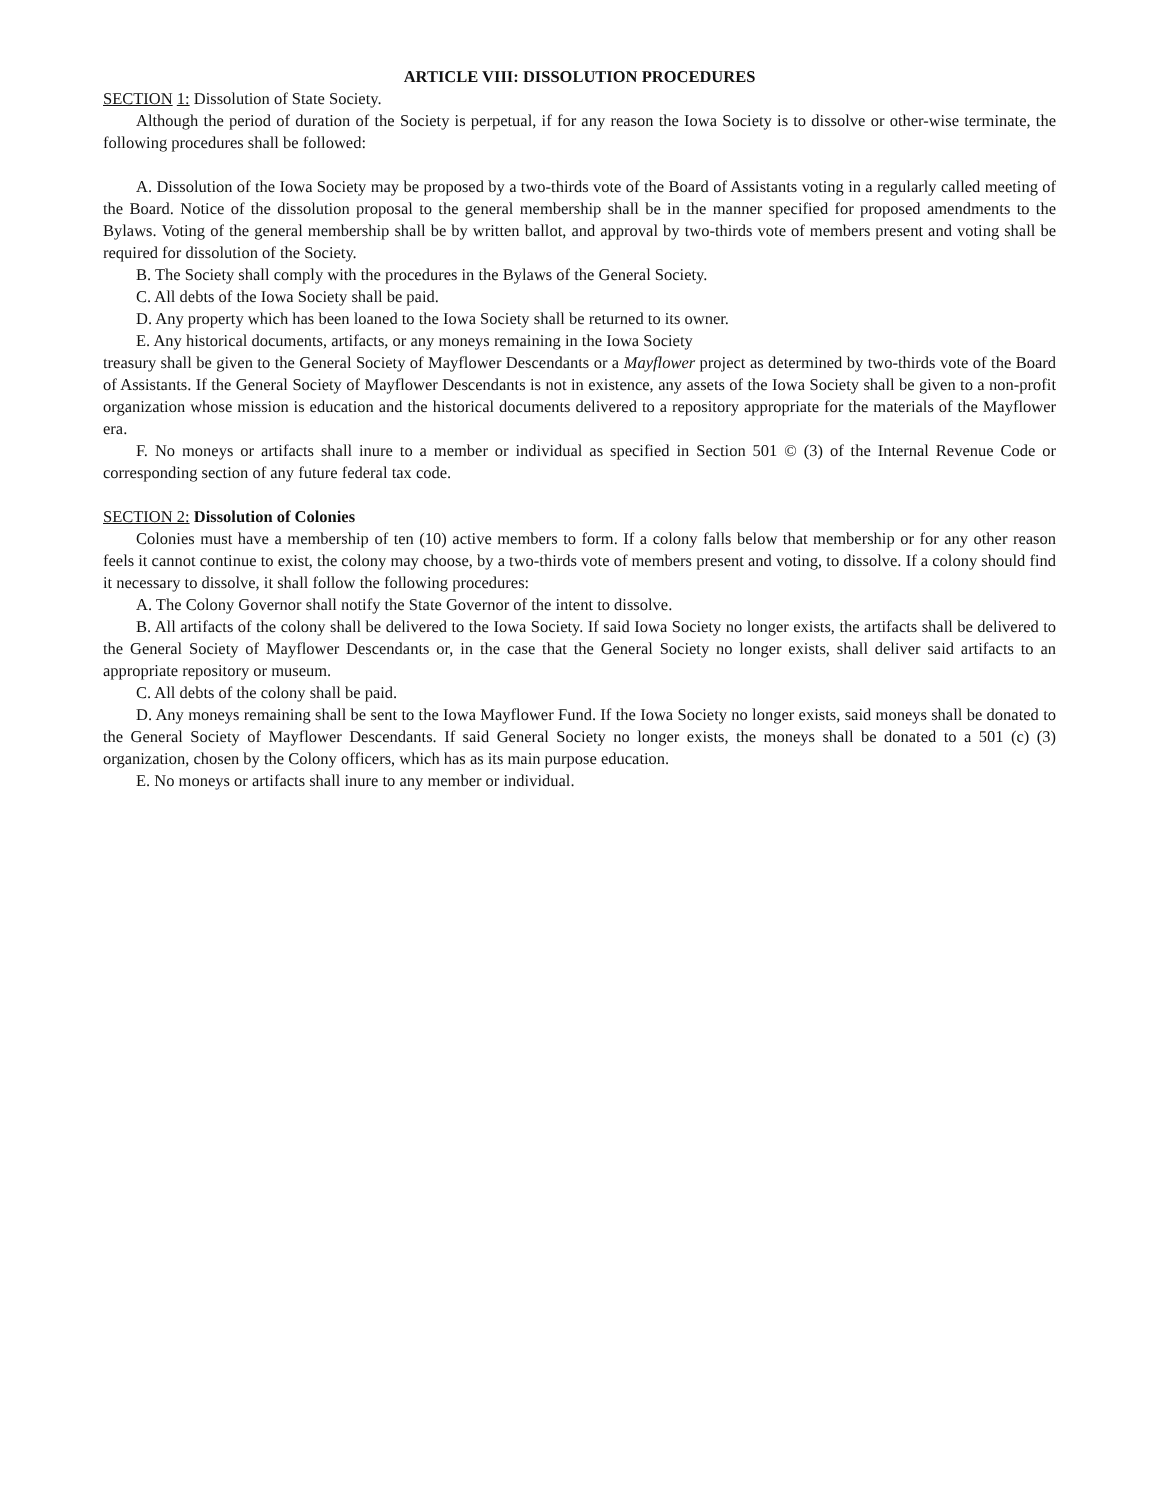ARTICLE VIII: DISSOLUTION PROCEDURES
SECTION 1: Dissolution of State Society.
Although the period of duration of the Society is perpetual, if for any reason the Iowa Society is to dissolve or other-wise terminate, the following procedures shall be followed:
A. Dissolution of the Iowa Society may be proposed by a two-thirds vote of the Board of Assistants voting in a regularly called meeting of the Board. Notice of the dissolution proposal to the general membership shall be in the manner specified for proposed amendments to the Bylaws. Voting of the general membership shall be by written ballot, and approval by two-thirds vote of members present and voting shall be required for dissolution of the Society.
B. The Society shall comply with the procedures in the Bylaws of the General Society.
C. All debts of the Iowa Society shall be paid.
D. Any property which has been loaned to the Iowa Society shall be returned to its owner.
E. Any historical documents, artifacts, or any moneys remaining in the Iowa Society
treasury shall be given to the General Society of Mayflower Descendants or a Mayflower project as determined by two-thirds vote of the Board of Assistants. If the General Society of Mayflower Descendants is not in existence, any assets of the Iowa Society shall be given to a non-profit organization whose mission is education and the historical documents delivered to a repository appropriate for the materials of the Mayflower era.
F. No moneys or artifacts shall inure to a member or individual as specified in Section 501 © (3) of the Internal Revenue Code or corresponding section of any future federal tax code.
SECTION 2: Dissolution of Colonies
Colonies must have a membership of ten (10) active members to form. If a colony falls below that membership or for any other reason feels it cannot continue to exist, the colony may choose, by a two-thirds vote of members present and voting, to dissolve. If a colony should find it necessary to dissolve, it shall follow the following procedures:
A. The Colony Governor shall notify the State Governor of the intent to dissolve.
B. All artifacts of the colony shall be delivered to the Iowa Society. If said Iowa Society no longer exists, the artifacts shall be delivered to the General Society of Mayflower Descendants or, in the case that the General Society no longer exists, shall deliver said artifacts to an appropriate repository or museum.
C. All debts of the colony shall be paid.
D. Any moneys remaining shall be sent to the Iowa Mayflower Fund. If the Iowa Society no longer exists, said moneys shall be donated to the General Society of Mayflower Descendants. If said General Society no longer exists, the moneys shall be donated to a 501 (c) (3) organization, chosen by the Colony officers, which has as its main purpose education.
E. No moneys or artifacts shall inure to any member or individual.